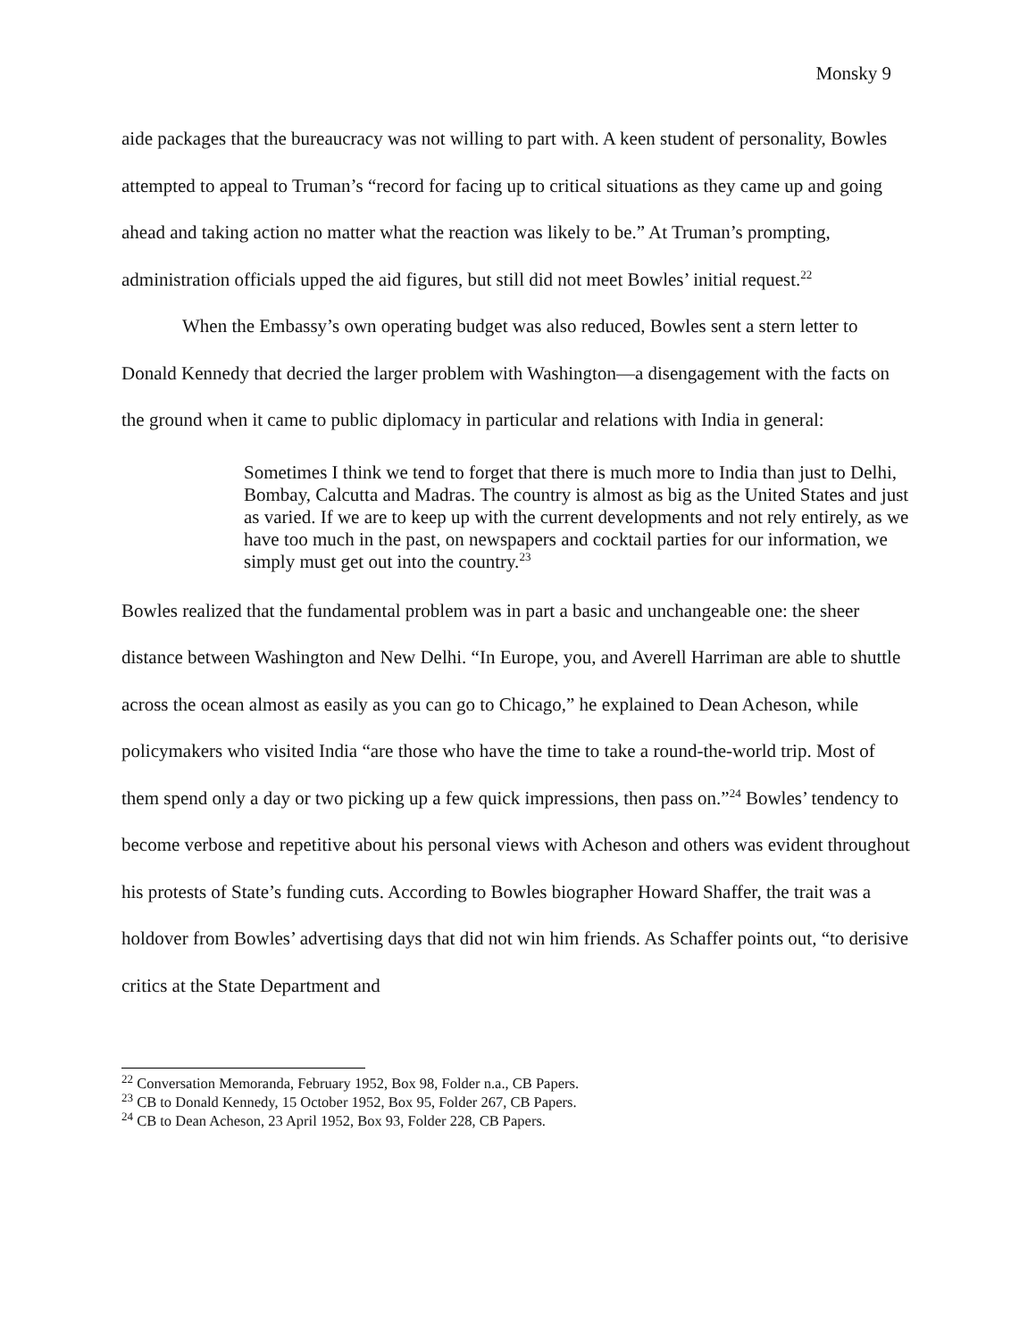Monsky 9
aide packages that the bureaucracy was not willing to part with. A keen student of personality, Bowles attempted to appeal to Truman’s “record for facing up to critical situations as they came up and going ahead and taking action no matter what the reaction was likely to be.” At Truman’s prompting, administration officials upped the aid figures, but still did not meet Bowles’ initial request.<sup>22</sup>
When the Embassy’s own operating budget was also reduced, Bowles sent a stern letter to Donald Kennedy that decried the larger problem with Washington—a disengagement with the facts on the ground when it came to public diplomacy in particular and relations with India in general:
Sometimes I think we tend to forget that there is much more to India than just to Delhi, Bombay, Calcutta and Madras. The country is almost as big as the United States and just as varied. If we are to keep up with the current developments and not rely entirely, as we have too much in the past, on newspapers and cocktail parties for our information, we simply must get out into the country.<sup>23</sup>
Bowles realized that the fundamental problem was in part a basic and unchangeable one: the sheer distance between Washington and New Delhi. “In Europe, you, and Averell Harriman are able to shuttle across the ocean almost as easily as you can go to Chicago,” he explained to Dean Acheson, while policymakers who visited India “are those who have the time to take a round-the-world trip. Most of them spend only a day or two picking up a few quick impressions, then pass on.”<sup>24</sup> Bowles’ tendency to become verbose and repetitive about his personal views with Acheson and others was evident throughout his protests of State’s funding cuts. According to Bowles biographer Howard Shaffer, the trait was a holdover from Bowles’ advertising days that did not win him friends. As Schaffer points out, “to derisive critics at the State Department and
<sup>22</sup> Conversation Memoranda, February 1952, Box 98, Folder n.a., CB Papers.
<sup>23</sup> CB to Donald Kennedy, 15 October 1952, Box 95, Folder 267, CB Papers.
<sup>24</sup> CB to Dean Acheson, 23 April 1952, Box 93, Folder 228, CB Papers.